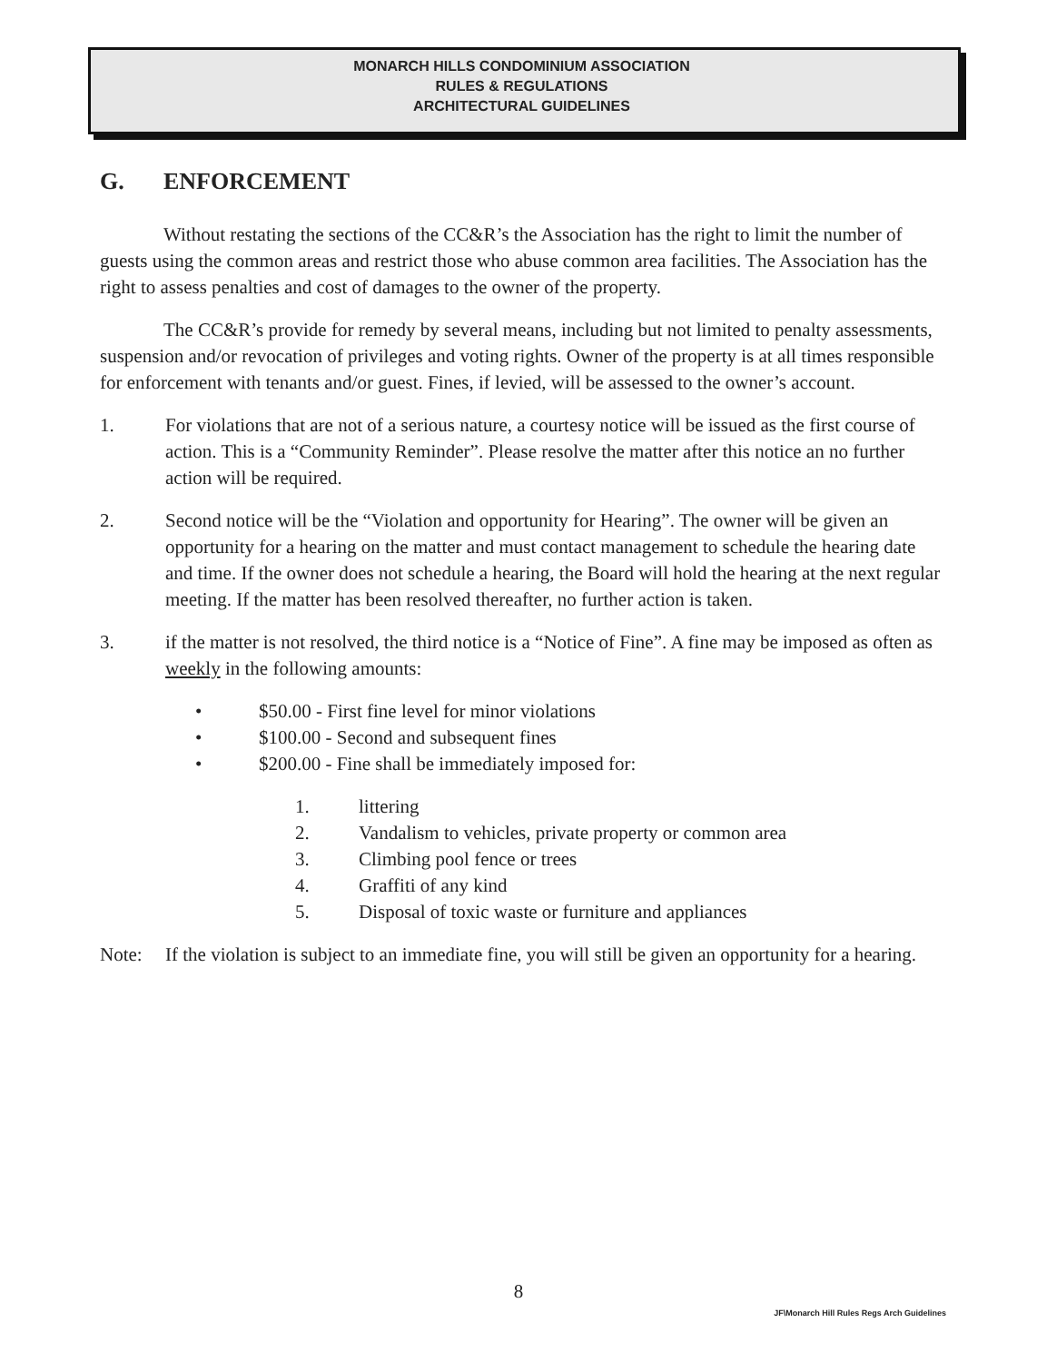MONARCH HILLS CONDOMINIUM ASSOCIATION
RULES & REGULATIONS
ARCHITECTURAL GUIDELINES
G. ENFORCEMENT
Without restating the sections of the CC&R’s the Association has the right to limit the number of guests using the common areas and restrict those who abuse common area facilities. The Association has the right to assess penalties and cost of damages to the owner of the property.
The CC&R’s provide for remedy by several means, including but not limited to penalty assessments, suspension and/or revocation of privileges and voting rights. Owner of the property is at all times responsible for enforcement with tenants and/or guest. Fines, if levied, will be assessed to the owner’s account.
1. For violations that are not of a serious nature, a courtesy notice will be issued as the first course of action. This is a “Community Reminder”. Please resolve the matter after this notice an no further action will be required.
2. Second notice will be the “Violation and opportunity for Hearing”. The owner will be given an opportunity for a hearing on the matter and must contact management to schedule the hearing date and time. If the owner does not schedule a hearing, the Board will hold the hearing at the next regular meeting. If the matter has been resolved thereafter, no further action is taken.
3. if the matter is not resolved, the third notice is a “Notice of Fine”. A fine may be imposed as often as weekly in the following amounts:
• $50.00 - First fine level for minor violations
• $100.00 - Second and subsequent fines
• $200.00 - Fine shall be immediately imposed for:
1. littering
2. Vandalism to vehicles, private property or common area
3. Climbing pool fence or trees
4. Graffiti of any kind
5. Disposal of toxic waste or furniture and appliances
Note: If the violation is subject to an immediate fine, you will still be given an opportunity for a hearing.
8
JF\Monarch Hill Rules Regs Arch Guidelines